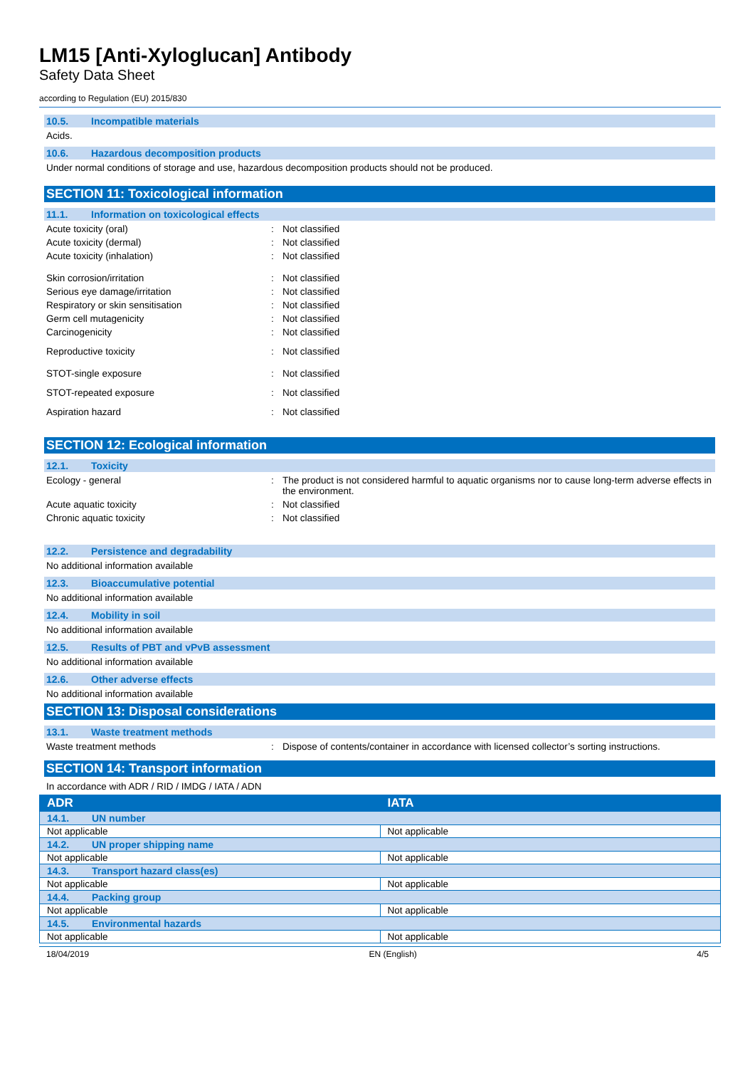LM15 [Anti-Xyloglucan] Antibody
Safety Data Sheet
according to Regulation (EU) 2015/830
10.5. Incompatible materials
Acids.
10.6. Hazardous decomposition products
Under normal conditions of storage and use, hazardous decomposition products should not be produced.
SECTION 11: Toxicological information
11.1. Information on toxicological effects
Acute toxicity (oral) : Not classified
Acute toxicity (dermal) : Not classified
Acute toxicity (inhalation) : Not classified
Skin corrosion/irritation : Not classified
Serious eye damage/irritation : Not classified
Respiratory or skin sensitisation : Not classified
Germ cell mutagenicity : Not classified
Carcinogenicity : Not classified
Reproductive toxicity : Not classified
STOT-single exposure : Not classified
STOT-repeated exposure : Not classified
Aspiration hazard : Not classified
SECTION 12: Ecological information
12.1. Toxicity
Ecology - general : The product is not considered harmful to aquatic organisms nor to cause long-term adverse effects in the environment.
Acute aquatic toxicity : Not classified
Chronic aquatic toxicity : Not classified
12.2. Persistence and degradability
No additional information available
12.3. Bioaccumulative potential
No additional information available
12.4. Mobility in soil
No additional information available
12.5. Results of PBT and vPvB assessment
No additional information available
12.6. Other adverse effects
No additional information available
SECTION 13: Disposal considerations
13.1. Waste treatment methods
Waste treatment methods : Dispose of contents/container in accordance with licensed collector’s sorting instructions.
SECTION 14: Transport information
In accordance with ADR / RID / IMDG / IATA / ADN
| ADR | IATA |
| --- | --- |
| 14.1. UN number | |
| Not applicable | Not applicable |
| 14.2. UN proper shipping name | |
| Not applicable | Not applicable |
| 14.3. Transport hazard class(es) | |
| Not applicable | Not applicable |
| 14.4. Packing group | |
| Not applicable | Not applicable |
| 14.5. Environmental hazards | |
| Not applicable | Not applicable |
18/04/2019 EN (English) 4/5